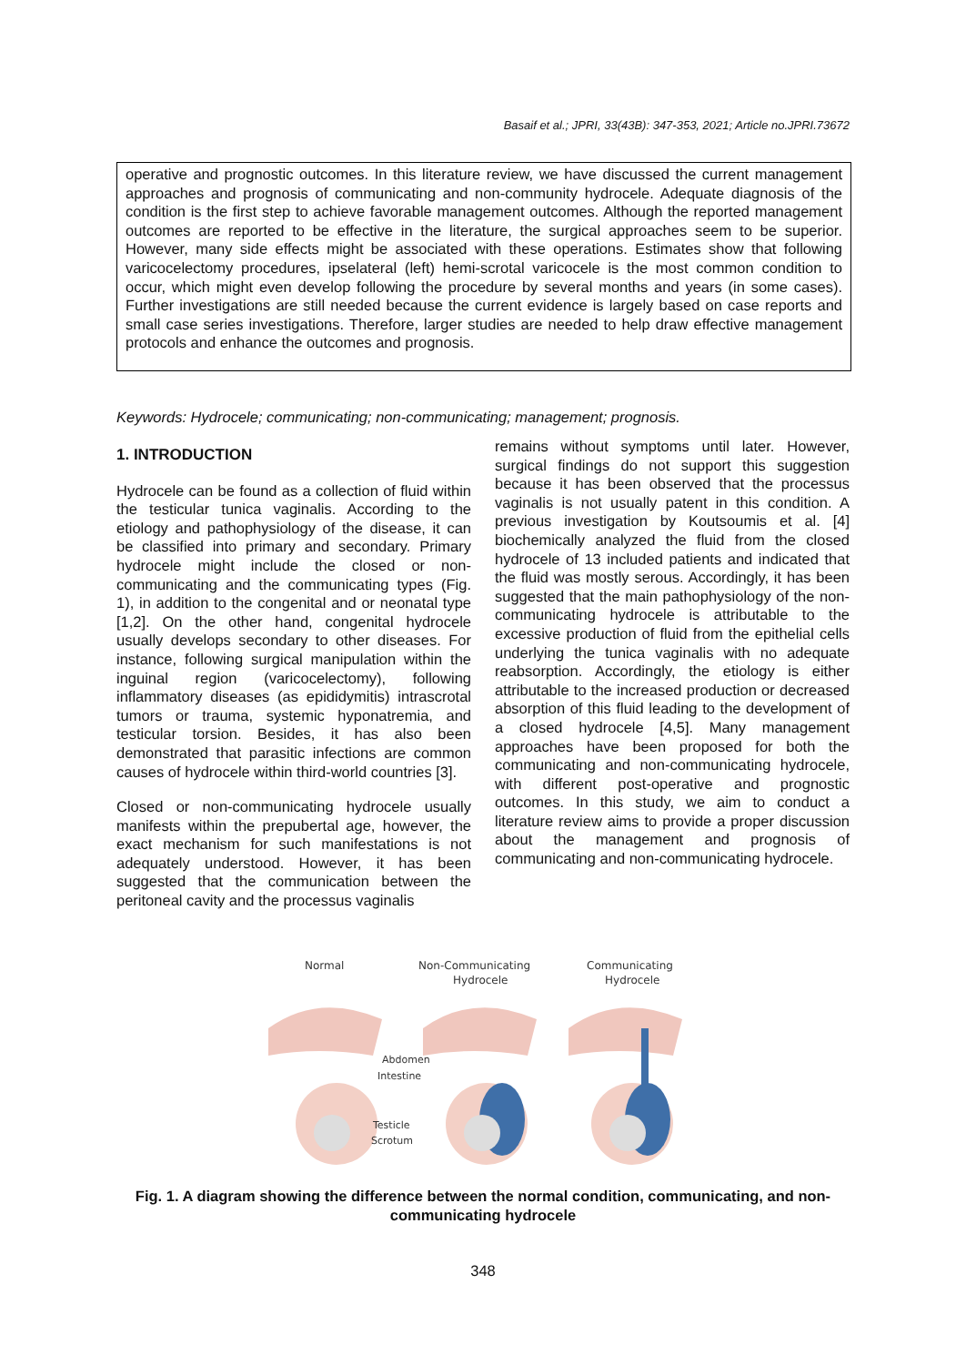Basaif et al.; JPRI, 33(43B): 347-353, 2021; Article no.JPRI.73672
operative and prognostic outcomes. In this literature review, we have discussed the current management approaches and prognosis of communicating and non-community hydrocele. Adequate diagnosis of the condition is the first step to achieve favorable management outcomes. Although the reported management outcomes are reported to be effective in the literature, the surgical approaches seem to be superior. However, many side effects might be associated with these operations. Estimates show that following varicocelectomy procedures, ipselateral (left) hemi-scrotal varicocele is the most common condition to occur, which might even develop following the procedure by several months and years (in some cases). Further investigations are still needed because the current evidence is largely based on case reports and small case series investigations. Therefore, larger studies are needed to help draw effective management protocols and enhance the outcomes and prognosis.
Keywords: Hydrocele; communicating; non-communicating; management; prognosis.
1. INTRODUCTION
Hydrocele can be found as a collection of fluid within the testicular tunica vaginalis. According to the etiology and pathophysiology of the disease, it can be classified into primary and secondary. Primary hydrocele might include the closed or non-communicating and the communicating types (Fig. 1), in addition to the congenital and or neonatal type [1,2]. On the other hand, congenital hydrocele usually develops secondary to other diseases. For instance, following surgical manipulation within the inguinal region (varicocelectomy), following inflammatory diseases (as epididymitis) intrascrotal tumors or trauma, systemic hyponatremia, and testicular torsion. Besides, it has also been demonstrated that parasitic infections are common causes of hydrocele within third-world countries [3].
Closed or non-communicating hydrocele usually manifests within the prepubertal age, however, the exact mechanism for such manifestations is not adequately understood. However, it has been suggested that the communication between the peritoneal cavity and the processus vaginalis
remains without symptoms until later. However, surgical findings do not support this suggestion because it has been observed that the processus vaginalis is not usually patent in this condition. A previous investigation by Koutsoumis et al. [4] biochemically analyzed the fluid from the closed hydrocele of 13 included patients and indicated that the fluid was mostly serous. Accordingly, it has been suggested that the main pathophysiology of the non-communicating hydrocele is attributable to the excessive production of fluid from the epithelial cells underlying the tunica vaginalis with no adequate reabsorption. Accordingly, the etiology is either attributable to the increased production or decreased absorption of this fluid leading to the development of a closed hydrocele [4,5]. Many management approaches have been proposed for both the communicating and non-communicating hydrocele, with different post-operative and prognostic outcomes. In this study, we aim to conduct a literature review aims to provide a proper discussion about the management and prognosis of communicating and non-communicating hydrocele.
Normal
Non-Communicating
Hydrocele
Communicating
Hydrocele
Abdomen
Intestine
Testicle
Scrotum
Fig. 1. A diagram showing the difference between the normal condition, communicating, and non-communicating hydrocele
348